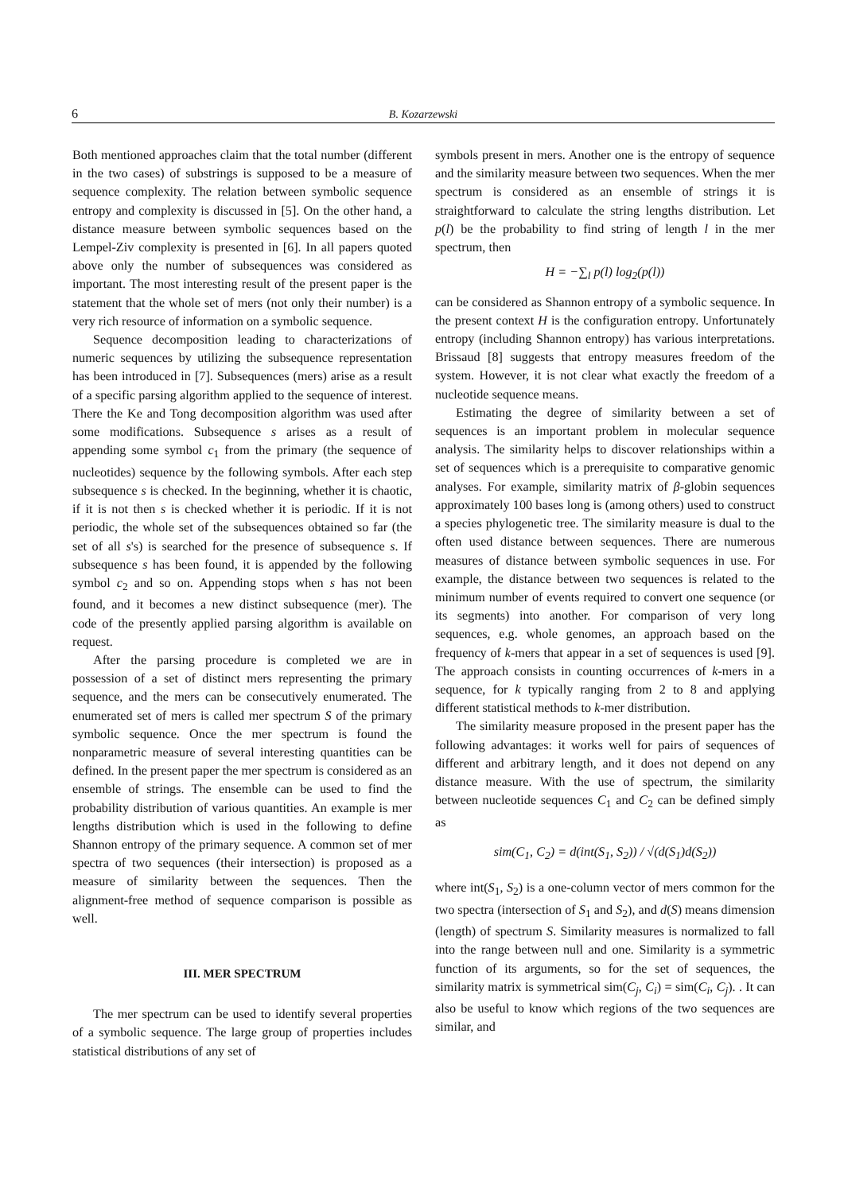6 B. Kozarzewski
Both mentioned approaches claim that the total number (different in the two cases) of substrings is supposed to be a measure of sequence complexity. The relation between symbolic sequence entropy and complexity is discussed in [5]. On the other hand, a distance measure between symbolic sequences based on the Lempel-Ziv complexity is presented in [6]. In all papers quoted above only the number of subsequences was considered as important. The most interesting result of the present paper is the statement that the whole set of mers (not only their number) is a very rich resource of information on a symbolic sequence.
Sequence decomposition leading to characterizations of numeric sequences by utilizing the subsequence representation has been introduced in [7]. Subsequences (mers) arise as a result of a specific parsing algorithm applied to the sequence of interest. There the Ke and Tong decomposition algorithm was used after some modifications. Subsequence s arises as a result of appending some symbol c<sub>1</sub> from the primary (the sequence of nucleotides) sequence by the following symbols. After each step subsequence s is checked. In the beginning, whether it is chaotic, if it is not then s is checked whether it is periodic. If it is not periodic, the whole set of the subsequences obtained so far (the set of all s's) is searched for the presence of subsequence s. If subsequence s has been found, it is appended by the following symbol c<sub>2</sub> and so on. Appending stops when s has not been found, and it becomes a new distinct subsequence (mer). The code of the presently applied parsing algorithm is available on request.
After the parsing procedure is completed we are in possession of a set of distinct mers representing the primary sequence, and the mers can be consecutively enumerated. The enumerated set of mers is called mer spectrum S of the primary symbolic sequence. Once the mer spectrum is found the nonparametric measure of several interesting quantities can be defined. In the present paper the mer spectrum is considered as an ensemble of strings. The ensemble can be used to find the probability distribution of various quantities. An example is mer lengths distribution which is used in the following to define Shannon entropy of the primary sequence. A common set of mer spectra of two sequences (their intersection) is proposed as a measure of similarity between the sequences. Then the alignment-free method of sequence comparison is possible as well.
III. MER SPECTRUM
The mer spectrum can be used to identify several properties of a symbolic sequence. The large group of properties includes statistical distributions of any set of
symbols present in mers. Another one is the entropy of sequence and the similarity measure between two sequences. When the mer spectrum is considered as an ensemble of strings it is straightforward to calculate the string lengths distribution. Let p(l) be the probability to find string of length l in the mer spectrum, then
H = −∑<sub>l</sub> p(l) log<sub>2</sub>(p(l))
can be considered as Shannon entropy of a symbolic sequence. In the present context H is the configuration entropy. Unfortunately entropy (including Shannon entropy) has various interpretations. Brissaud [8] suggests that entropy measures freedom of the system. However, it is not clear what exactly the freedom of a nucleotide sequence means.
Estimating the degree of similarity between a set of sequences is an important problem in molecular sequence analysis. The similarity helps to discover relationships within a set of sequences which is a prerequisite to comparative genomic analyses. For example, similarity matrix of β-globin sequences approximately 100 bases long is (among others) used to construct a species phylogenetic tree. The similarity measure is dual to the often used distance between sequences. There are numerous measures of distance between symbolic sequences in use. For example, the distance between two sequences is related to the minimum number of events required to convert one sequence (or its segments) into another. For comparison of very long sequences, e.g. whole genomes, an approach based on the frequency of k-mers that appear in a set of sequences is used [9]. The approach consists in counting occurrences of k-mers in a sequence, for k typically ranging from 2 to 8 and applying different statistical methods to k-mer distribution.
The similarity measure proposed in the present paper has the following advantages: it works well for pairs of sequences of different and arbitrary length, and it does not depend on any distance measure. With the use of spectrum, the similarity between nucleotide sequences C<sub>1</sub> and C<sub>2</sub> can be defined simply as
sim(C<sub>1</sub>, C<sub>2</sub>) = d(int(S<sub>1</sub>, S<sub>2</sub>)) / √(d(S<sub>1</sub>)d(S<sub>2</sub>))
where int(S<sub>1</sub>, S<sub>2</sub>) is a one-column vector of mers common for the two spectra (intersection of S<sub>1</sub> and S<sub>2</sub>), and d(S) means dimension (length) of spectrum S. Similarity measures is normalized to fall into the range between null and one. Similarity is a symmetric function of its arguments, so for the set of sequences, the similarity matrix is symmetrical sim(C<sub>j</sub>, C<sub>i</sub>) = sim(C<sub>i</sub>, C<sub>j</sub>). . It can also be useful to know which regions of the two sequences are similar, and